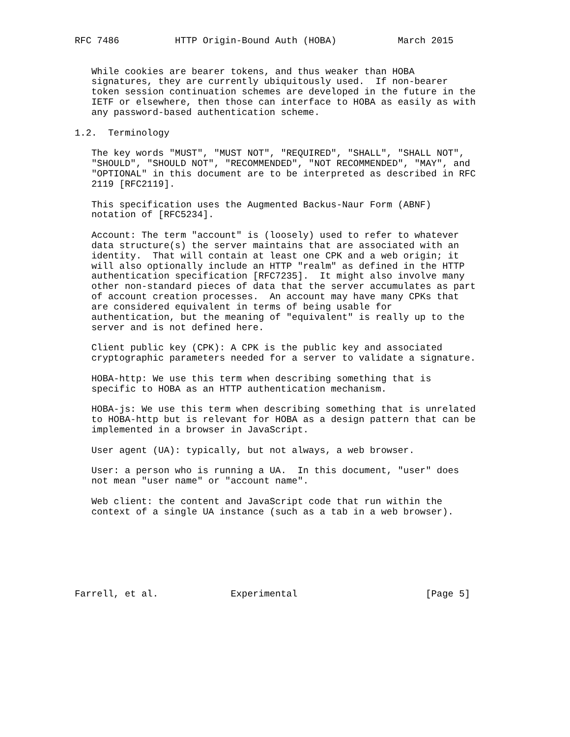RFC 7486          HTTP Origin-Bound Auth (HOBA)           March 2015


   While cookies are bearer tokens, and thus weaker than HOBA
   signatures, they are currently ubiquitously used.  If non-bearer
   token session continuation schemes are developed in the future in the
   IETF or elsewhere, then those can interface to HOBA as easily as with
   any password-based authentication scheme.

1.2.  Terminology

   The key words "MUST", "MUST NOT", "REQUIRED", "SHALL", "SHALL NOT",
   "SHOULD", "SHOULD NOT", "RECOMMENDED", "NOT RECOMMENDED", "MAY", and
   "OPTIONAL" in this document are to be interpreted as described in RFC
   2119 [RFC2119].

   This specification uses the Augmented Backus-Naur Form (ABNF)
   notation of [RFC5234].

   Account: The term "account" is (loosely) used to refer to whatever
   data structure(s) the server maintains that are associated with an
   identity.  That will contain at least one CPK and a web origin; it
   will also optionally include an HTTP "realm" as defined in the HTTP
   authentication specification [RFC7235].  It might also involve many
   other non-standard pieces of data that the server accumulates as part
   of account creation processes.  An account may have many CPKs that
   are considered equivalent in terms of being usable for
   authentication, but the meaning of "equivalent" is really up to the
   server and is not defined here.

   Client public key (CPK): A CPK is the public key and associated
   cryptographic parameters needed for a server to validate a signature.

   HOBA-http: We use this term when describing something that is
   specific to HOBA as an HTTP authentication mechanism.

   HOBA-js: We use this term when describing something that is unrelated
   to HOBA-http but is relevant for HOBA as a design pattern that can be
   implemented in a browser in JavaScript.

   User agent (UA): typically, but not always, a web browser.

   User: a person who is running a UA.  In this document, "user" does
   not mean "user name" or "account name".

   Web client: the content and JavaScript code that run within the
   context of a single UA instance (such as a tab in a web browser).







Farrell, et al.             Experimental                       [Page 5]